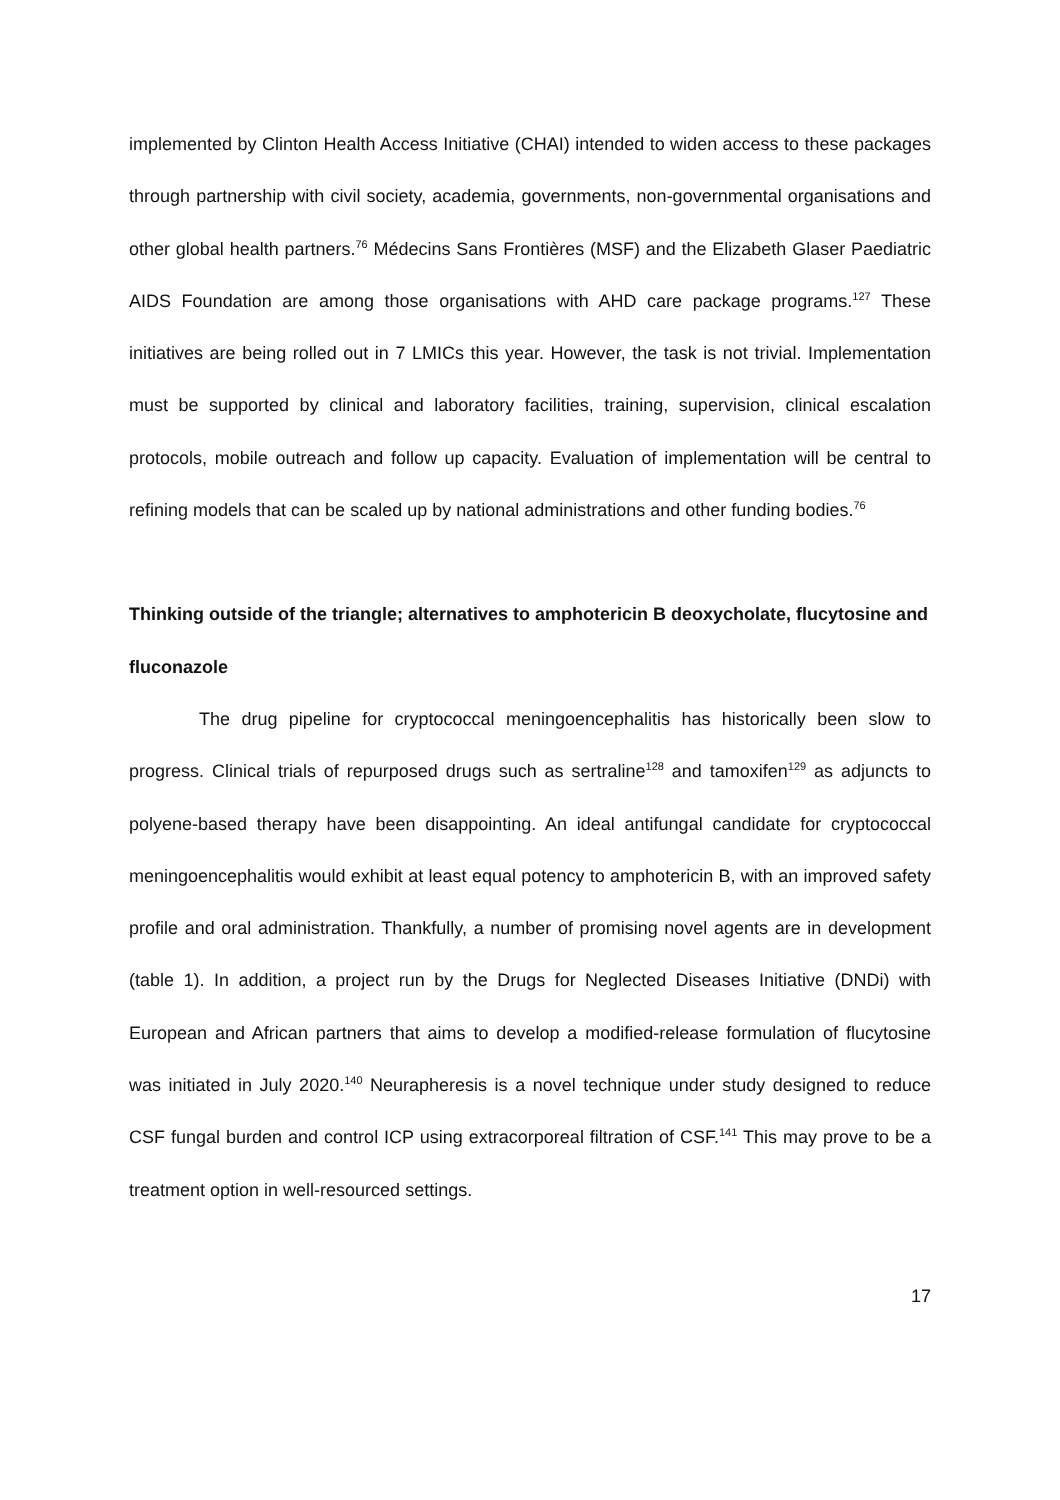implemented by Clinton Health Access Initiative (CHAI) intended to widen access to these packages through partnership with civil society, academia, governments, non-governmental organisations and other global health partners.<sup>76</sup> Médecins Sans Frontières (MSF) and the Elizabeth Glaser Paediatric AIDS Foundation are among those organisations with AHD care package programs.<sup>127</sup> These initiatives are being rolled out in 7 LMICs this year. However, the task is not trivial. Implementation must be supported by clinical and laboratory facilities, training, supervision, clinical escalation protocols, mobile outreach and follow up capacity. Evaluation of implementation will be central to refining models that can be scaled up by national administrations and other funding bodies.<sup>76</sup>
Thinking outside of the triangle; alternatives to amphotericin B deoxycholate, flucytosine and fluconazole
The drug pipeline for cryptococcal meningoencephalitis has historically been slow to progress. Clinical trials of repurposed drugs such as sertraline<sup>128</sup> and tamoxifen<sup>129</sup> as adjuncts to polyene-based therapy have been disappointing. An ideal antifungal candidate for cryptococcal meningoencephalitis would exhibit at least equal potency to amphotericin B, with an improved safety profile and oral administration. Thankfully, a number of promising novel agents are in development (table 1). In addition, a project run by the Drugs for Neglected Diseases Initiative (DNDi) with European and African partners that aims to develop a modified-release formulation of flucytosine was initiated in July 2020.<sup>140</sup> Neurapheresis is a novel technique under study designed to reduce CSF fungal burden and control ICP using extracorporeal filtration of CSF.<sup>141</sup> This may prove to be a treatment option in well-resourced settings.
17